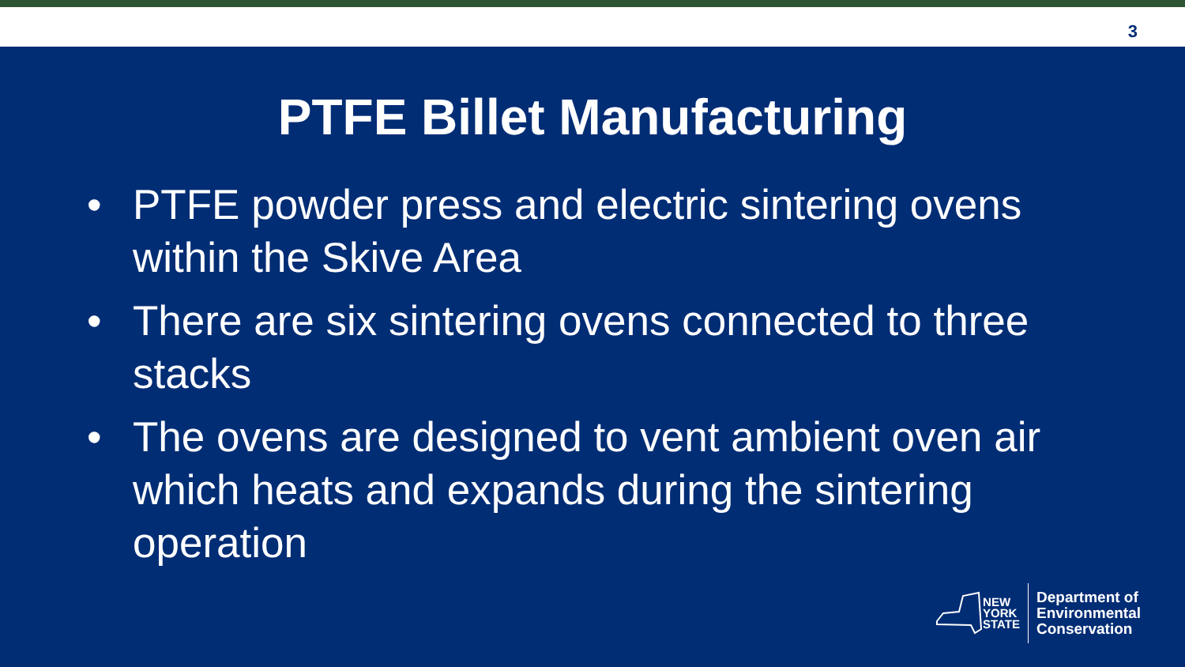3
PTFE Billet Manufacturing
• PTFE powder press and electric sintering ovens within the Skive Area
• There are six sintering ovens connected to three stacks
• The ovens are designed to vent ambient oven air which heats and expands during the sintering operation
NEW
YORK
STATE
Department of
Environmental
Conservation